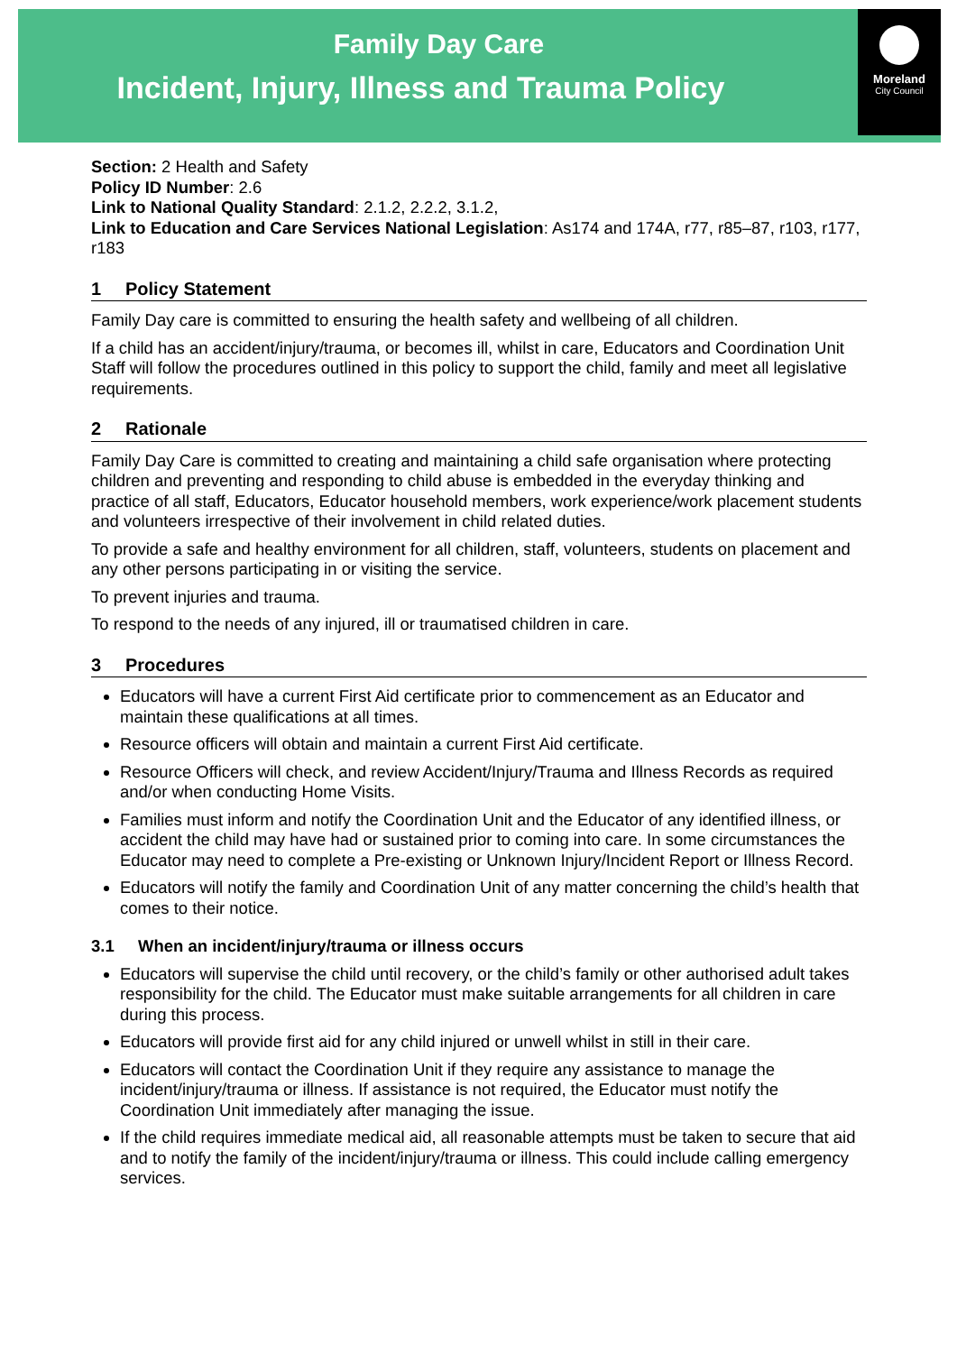Family Day Care
Incident, Injury, Illness and Trauma Policy
Moreland
City Council
Section: 2 Health and Safety
Policy ID Number: 2.6
Link to National Quality Standard: 2.1.2, 2.2.2, 3.1.2,
Link to Education and Care Services National Legislation: As174 and 174A, r77, r85–87, r103, r177, r183
1 Policy Statement
Family Day care is committed to ensuring the health safety and wellbeing of all children.
If a child has an accident/injury/trauma, or becomes ill, whilst in care, Educators and Coordination Unit Staff will follow the procedures outlined in this policy to support the child, family and meet all legislative requirements.
2 Rationale
Family Day Care is committed to creating and maintaining a child safe organisation where protecting children and preventing and responding to child abuse is embedded in the everyday thinking and practice of all staff, Educators, Educator household members, work experience/work placement students and volunteers irrespective of their involvement in child related duties.
To provide a safe and healthy environment for all children, staff, volunteers, students on placement and any other persons participating in or visiting the service.
To prevent injuries and trauma.
To respond to the needs of any injured, ill or traumatised children in care.
3 Procedures
Educators will have a current First Aid certificate prior to commencement as an Educator and maintain these qualifications at all times.
Resource officers will obtain and maintain a current First Aid certificate.
Resource Officers will check, and review Accident/Injury/Trauma and Illness Records as required and/or when conducting Home Visits.
Families must inform and notify the Coordination Unit and the Educator of any identified illness, or accident the child may have had or sustained prior to coming into care. In some circumstances the Educator may need to complete a Pre-existing or Unknown Injury/Incident Report or Illness Record.
Educators will notify the family and Coordination Unit of any matter concerning the child’s health that comes to their notice.
3.1 When an incident/injury/trauma or illness occurs
Educators will supervise the child until recovery, or the child’s family or other authorised adult takes responsibility for the child. The Educator must make suitable arrangements for all children in care during this process.
Educators will provide first aid for any child injured or unwell whilst in still in their care.
Educators will contact the Coordination Unit if they require any assistance to manage the incident/injury/trauma or illness. If assistance is not required, the Educator must notify the Coordination Unit immediately after managing the issue.
If the child requires immediate medical aid, all reasonable attempts must be taken to secure that aid and to notify the family of the incident/injury/trauma or illness. This could include calling emergency services.